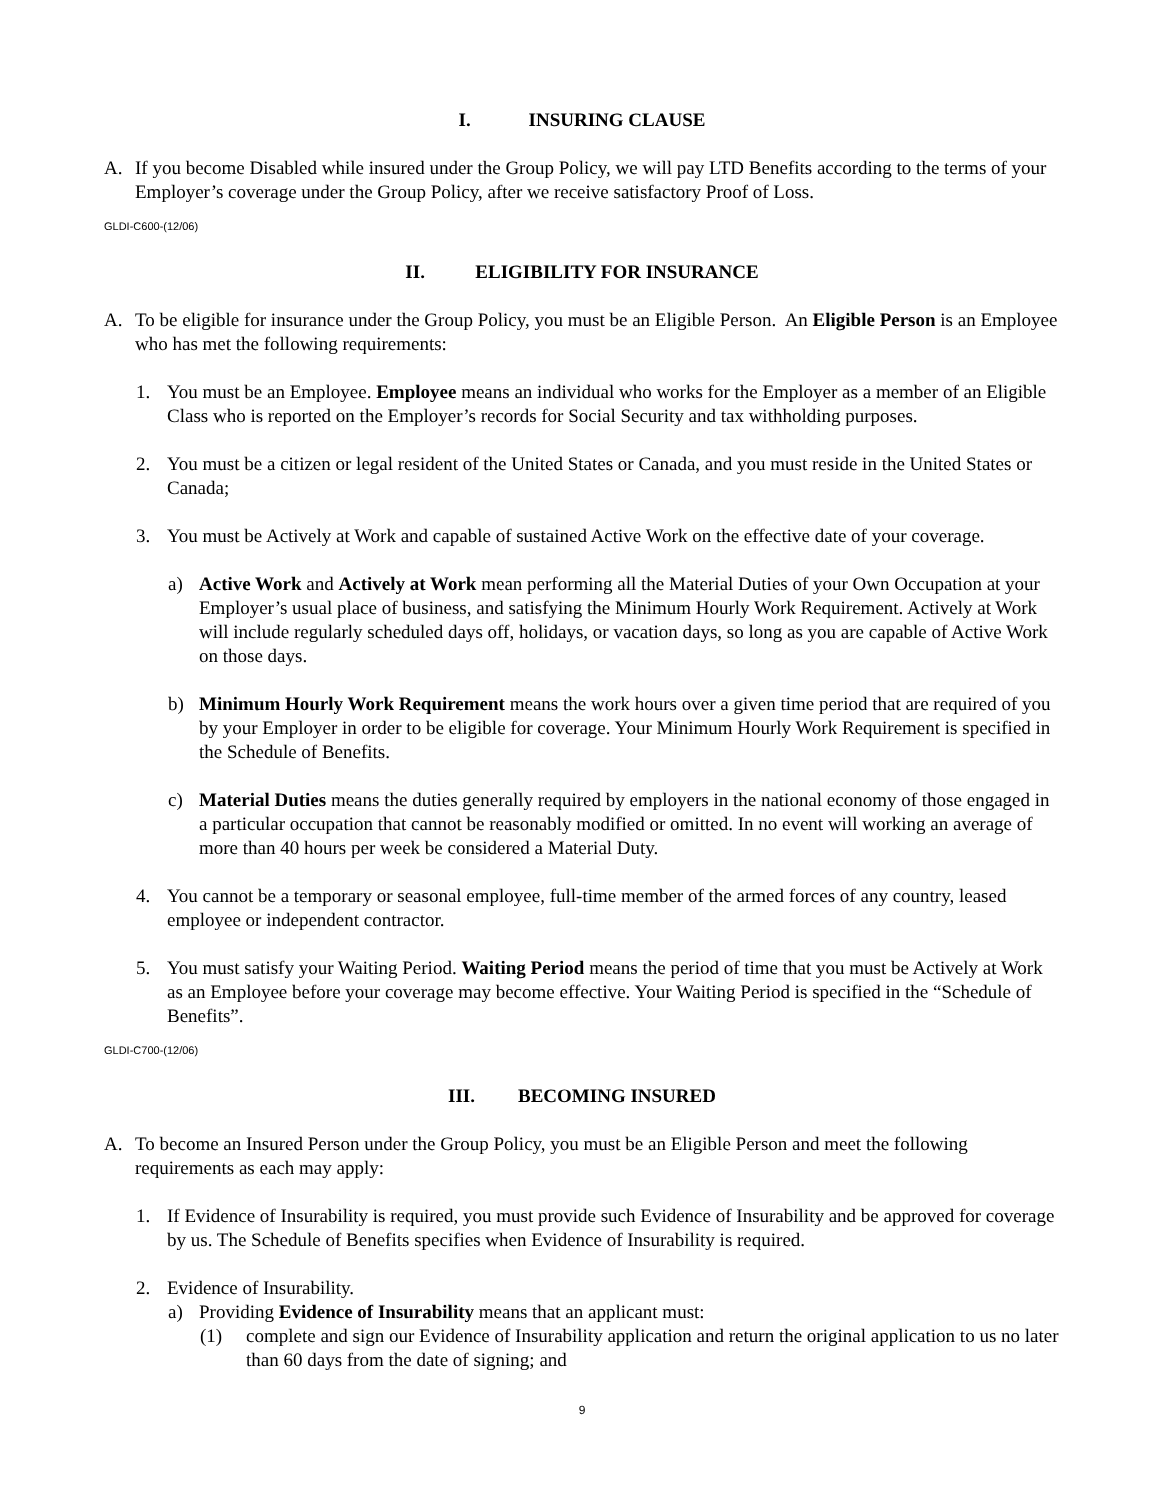I. INSURING CLAUSE
A. If you become Disabled while insured under the Group Policy, we will pay LTD Benefits according to the terms of your Employer’s coverage under the Group Policy, after we receive satisfactory Proof of Loss.
GLDI-C600-(12/06)
II. ELIGIBILITY FOR INSURANCE
A. To be eligible for insurance under the Group Policy, you must be an Eligible Person. An Eligible Person is an Employee who has met the following requirements:
1. You must be an Employee. Employee means an individual who works for the Employer as a member of an Eligible Class who is reported on the Employer’s records for Social Security and tax withholding purposes.
2. You must be a citizen or legal resident of the United States or Canada, and you must reside in the United States or Canada;
3. You must be Actively at Work and capable of sustained Active Work on the effective date of your coverage.
a) Active Work and Actively at Work mean performing all the Material Duties of your Own Occupation at your Employer’s usual place of business, and satisfying the Minimum Hourly Work Requirement. Actively at Work will include regularly scheduled days off, holidays, or vacation days, so long as you are capable of Active Work on those days.
b) Minimum Hourly Work Requirement means the work hours over a given time period that are required of you by your Employer in order to be eligible for coverage. Your Minimum Hourly Work Requirement is specified in the Schedule of Benefits.
c) Material Duties means the duties generally required by employers in the national economy of those engaged in a particular occupation that cannot be reasonably modified or omitted. In no event will working an average of more than 40 hours per week be considered a Material Duty.
4. You cannot be a temporary or seasonal employee, full-time member of the armed forces of any country, leased employee or independent contractor.
5. You must satisfy your Waiting Period. Waiting Period means the period of time that you must be Actively at Work as an Employee before your coverage may become effective. Your Waiting Period is specified in the “Schedule of Benefits”.
GLDI-C700-(12/06)
III. BECOMING INSURED
A. To become an Insured Person under the Group Policy, you must be an Eligible Person and meet the following requirements as each may apply:
1. If Evidence of Insurability is required, you must provide such Evidence of Insurability and be approved for coverage by us. The Schedule of Benefits specifies when Evidence of Insurability is required.
2. Evidence of Insurability.
a) Providing Evidence of Insurability means that an applicant must:
(1) complete and sign our Evidence of Insurability application and return the original application to us no later than 60 days from the date of signing; and
9